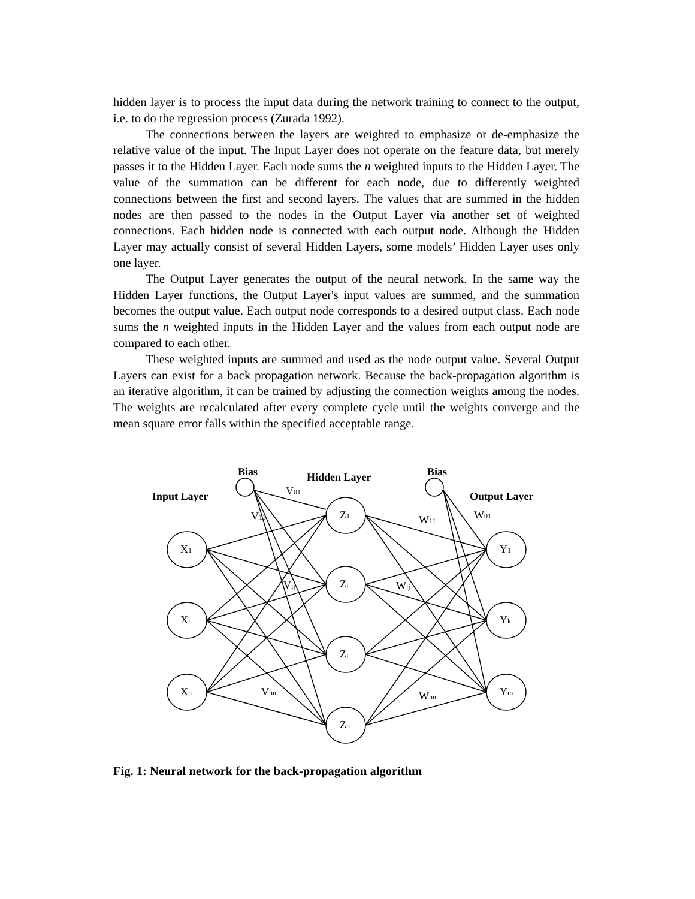hidden layer is to process the input data during the network training to connect to the output, i.e. to do the regression process (Zurada 1992).
The connections between the layers are weighted to emphasize or de-emphasize the relative value of the input. The Input Layer does not operate on the feature data, but merely passes it to the Hidden Layer. Each node sums the n weighted inputs to the Hidden Layer. The value of the summation can be different for each node, due to differently weighted connections between the first and second layers. The values that are summed in the hidden nodes are then passed to the nodes in the Output Layer via another set of weighted connections. Each hidden node is connected with each output node. Although the Hidden Layer may actually consist of several Hidden Layers, some models’ Hidden Layer uses only one layer.
The Output Layer generates the output of the neural network. In the same way the Hidden Layer functions, the Output Layer's input values are summed, and the summation becomes the output value. Each output node corresponds to a desired output class. Each node sums the n weighted inputs in the Hidden Layer and the values from each output node are compared to each other.
These weighted inputs are summed and used as the node output value. Several Output Layers can exist for a back propagation network. Because the back-propagation algorithm is an iterative algorithm, it can be trained by adjusting the connection weights among the nodes. The weights are recalculated after every complete cycle until the weights converge and the mean square error falls within the specified acceptable range.
Bias
Bias
Hidden Layer
Input Layer
Output Layer
V01
V11
W11
W01
Vij
Wij
Vnn
Wnn
X1
Xi
Xn
Z1
Zj
Zj
Zn
Y1
Yk
Ym
Fig. 1: Neural network for the back-propagation algorithm